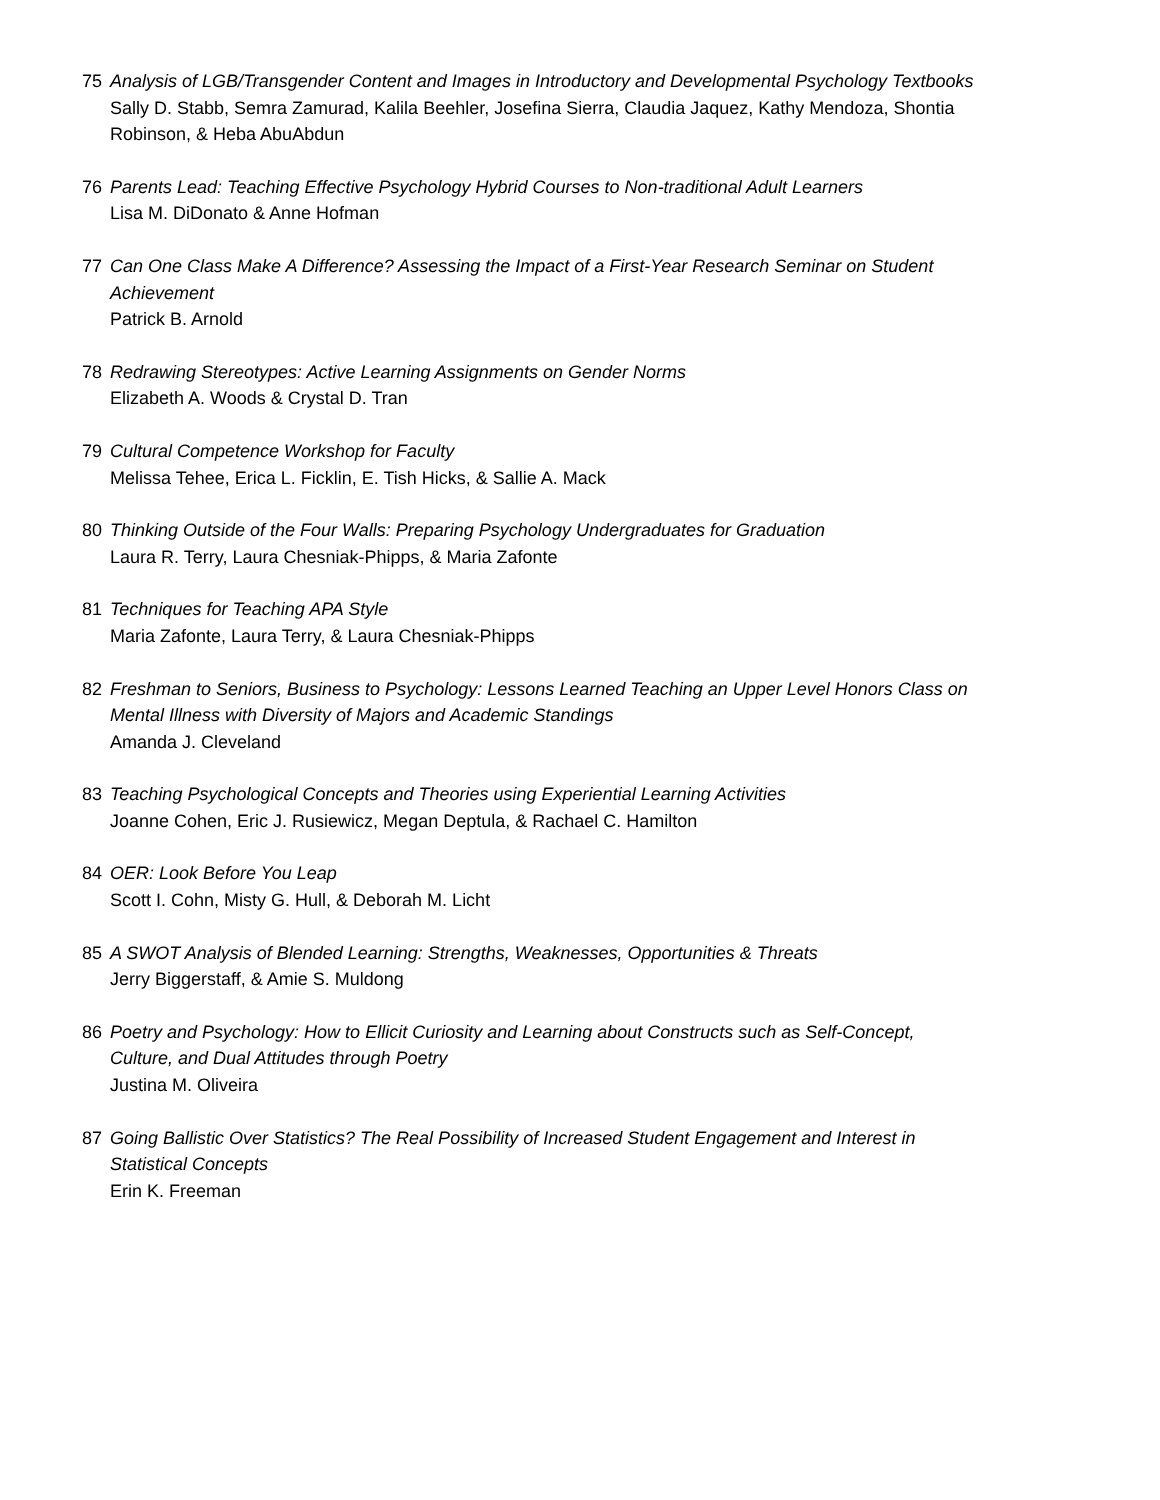75 Analysis of LGB/Transgender Content and Images in Introductory and Developmental Psychology Textbooks
Sally D. Stabb, Semra Zamurad, Kalila Beehler, Josefina Sierra, Claudia Jaquez, Kathy Mendoza, Shontia Robinson, & Heba AbuAbdun
76 Parents Lead: Teaching Effective Psychology Hybrid Courses to Non-traditional Adult Learners
Lisa M. DiDonato & Anne Hofman
77 Can One Class Make A Difference? Assessing the Impact of a First-Year Research Seminar on Student Achievement
Patrick B. Arnold
78 Redrawing Stereotypes: Active Learning Assignments on Gender Norms
Elizabeth A. Woods & Crystal D. Tran
79 Cultural Competence Workshop for Faculty
Melissa Tehee, Erica L. Ficklin, E. Tish Hicks, & Sallie A. Mack
80 Thinking Outside of the Four Walls: Preparing Psychology Undergraduates for Graduation
Laura R. Terry, Laura Chesniak-Phipps, & Maria Zafonte
81 Techniques for Teaching APA Style
Maria Zafonte, Laura Terry, & Laura Chesniak-Phipps
82 Freshman to Seniors, Business to Psychology: Lessons Learned Teaching an Upper Level Honors Class on Mental Illness with Diversity of Majors and Academic Standings
Amanda J. Cleveland
83 Teaching Psychological Concepts and Theories using Experiential Learning Activities
Joanne Cohen, Eric J. Rusiewicz, Megan Deptula, & Rachael C. Hamilton
84 OER: Look Before You Leap
Scott I. Cohn, Misty G. Hull, & Deborah M. Licht
85 A SWOT Analysis of Blended Learning: Strengths, Weaknesses, Opportunities & Threats
Jerry Biggerstaff, & Amie S. Muldong
86 Poetry and Psychology: How to Ellicit Curiosity and Learning about Constructs such as Self-Concept, Culture, and Dual Attitudes through Poetry
Justina M. Oliveira
87 Going Ballistic Over Statistics? The Real Possibility of Increased Student Engagement and Interest in Statistical Concepts
Erin K. Freeman